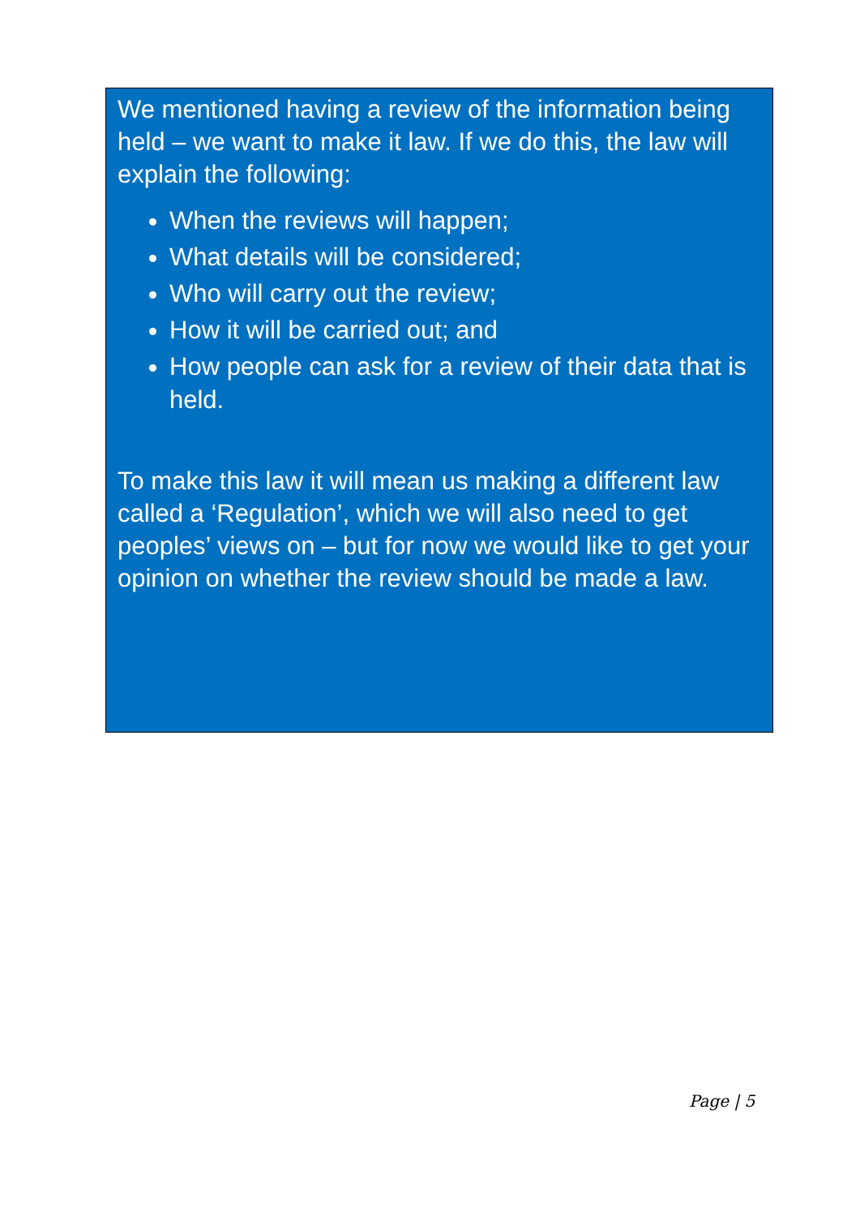We mentioned having a review of the information being held – we want to make it law. If we do this, the law will explain the following:
When the reviews will happen;
What details will be considered;
Who will carry out the review;
How it will be carried out; and
How people can ask for a review of their data that is held.
To make this law it will mean us making a different law called a ‘Regulation’, which we will also need to get peoples’ views on – but for now we would like to get your opinion on whether the review should be made a law.
Page | 5